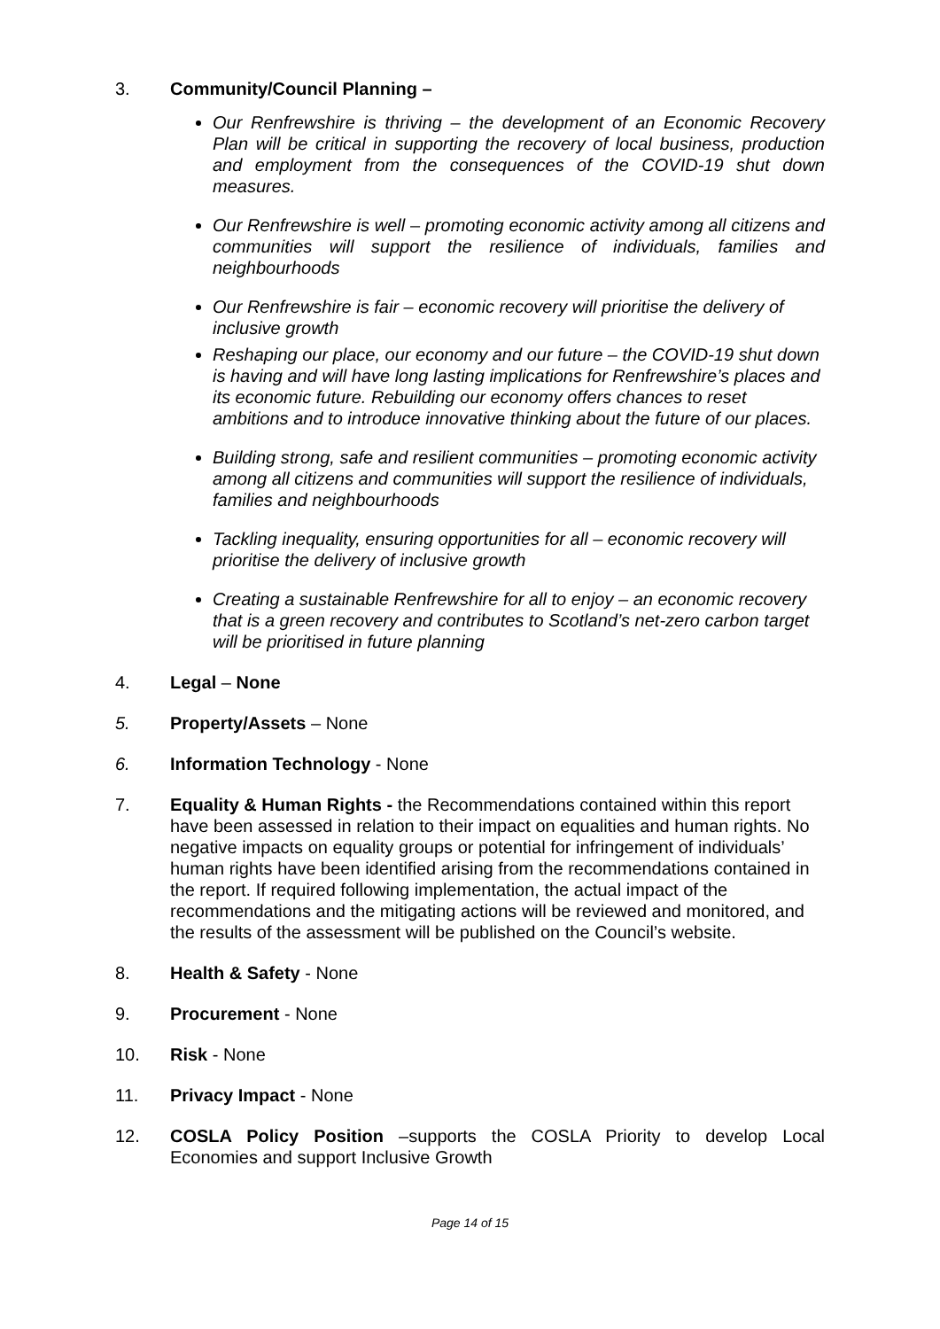3. Community/Council Planning –
Our Renfrewshire is thriving – the development of an Economic Recovery Plan will be critical in supporting the recovery of local business, production and employment from the consequences of the COVID-19 shut down measures.
Our Renfrewshire is well – promoting economic activity among all citizens and communities will support the resilience of individuals, families and neighbourhoods
Our Renfrewshire is fair – economic recovery will prioritise the delivery of inclusive growth
Reshaping our place, our economy and our future – the COVID-19 shut down is having and will have long lasting implications for Renfrewshire’s places and its economic future. Rebuilding our economy offers chances to reset ambitions and to introduce innovative thinking about the future of our places.
Building strong, safe and resilient communities – promoting economic activity among all citizens and communities will support the resilience of individuals, families and neighbourhoods
Tackling inequality, ensuring opportunities for all – economic recovery will prioritise the delivery of inclusive growth
Creating a sustainable Renfrewshire for all to enjoy – an economic recovery that is a green recovery and contributes to Scotland’s net-zero carbon target will be prioritised in future planning
4. Legal – None
5. Property/Assets – None
6. Information Technology - None
7. Equality & Human Rights - the Recommendations contained within this report have been assessed in relation to their impact on equalities and human rights. No negative impacts on equality groups or potential for infringement of individuals’ human rights have been identified arising from the recommendations contained in the report. If required following implementation, the actual impact of the recommendations and the mitigating actions will be reviewed and monitored, and the results of the assessment will be published on the Council’s website.
8. Health & Safety - None
9. Procurement - None
10. Risk - None
11. Privacy Impact - None
12. COSLA Policy Position –supports the COSLA Priority to develop Local Economies and support Inclusive Growth
Page 14 of 15